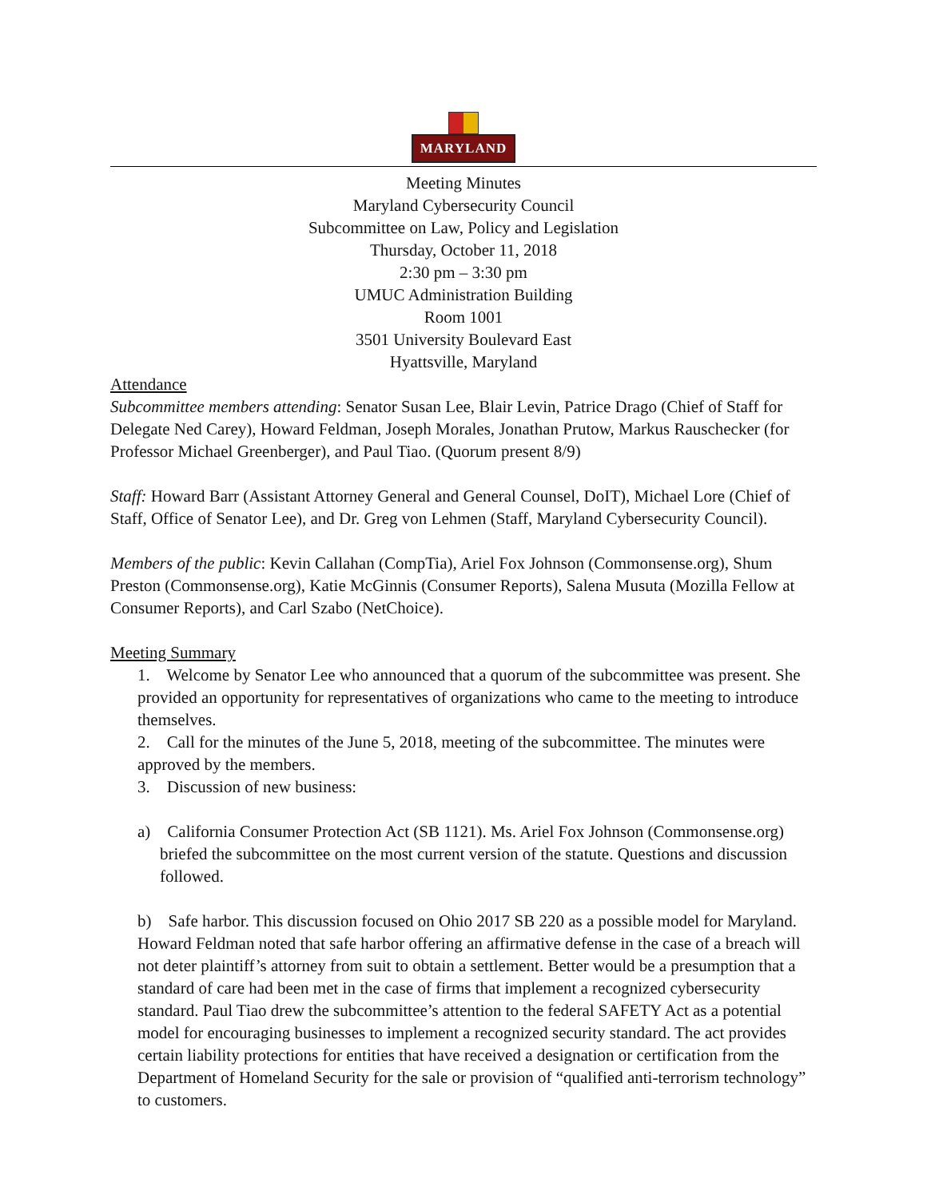MARYLAND
Meeting Minutes
Maryland Cybersecurity Council
Subcommittee on Law, Policy and Legislation
Thursday, October 11, 2018
2:30 pm – 3:30 pm
UMUC Administration Building
Room 1001
3501 University Boulevard East
Hyattsville, Maryland
Attendance
Subcommittee members attending: Senator Susan Lee, Blair Levin, Patrice Drago (Chief of Staff for Delegate Ned Carey), Howard Feldman, Joseph Morales, Jonathan Prutow, Markus Rauschecker (for Professor Michael Greenberger), and Paul Tiao. (Quorum present 8/9)
Staff: Howard Barr (Assistant Attorney General and General Counsel, DoIT), Michael Lore (Chief of Staff, Office of Senator Lee), and Dr. Greg von Lehmen (Staff, Maryland Cybersecurity Council).
Members of the public: Kevin Callahan (CompTia), Ariel Fox Johnson (Commonsense.org), Shum Preston (Commonsense.org), Katie McGinnis (Consumer Reports), Salena Musuta (Mozilla Fellow at Consumer Reports), and Carl Szabo (NetChoice).
Meeting Summary
1. Welcome by Senator Lee who announced that a quorum of the subcommittee was present. She provided an opportunity for representatives of organizations who came to the meeting to introduce themselves.
2. Call for the minutes of the June 5, 2018, meeting of the subcommittee. The minutes were approved by the members.
3. Discussion of new business:
a) California Consumer Protection Act (SB 1121). Ms. Ariel Fox Johnson (Commonsense.org) briefed the subcommittee on the most current version of the statute. Questions and discussion followed.
b) Safe harbor. This discussion focused on Ohio 2017 SB 220 as a possible model for Maryland. Howard Feldman noted that safe harbor offering an affirmative defense in the case of a breach will not deter plaintiff’s attorney from suit to obtain a settlement. Better would be a presumption that a standard of care had been met in the case of firms that implement a recognized cybersecurity standard. Paul Tiao drew the subcommittee’s attention to the federal SAFETY Act as a potential model for encouraging businesses to implement a recognized security standard. The act provides certain liability protections for entities that have received a designation or certification from the Department of Homeland Security for the sale or provision of “qualified anti-terrorism technology” to customers.